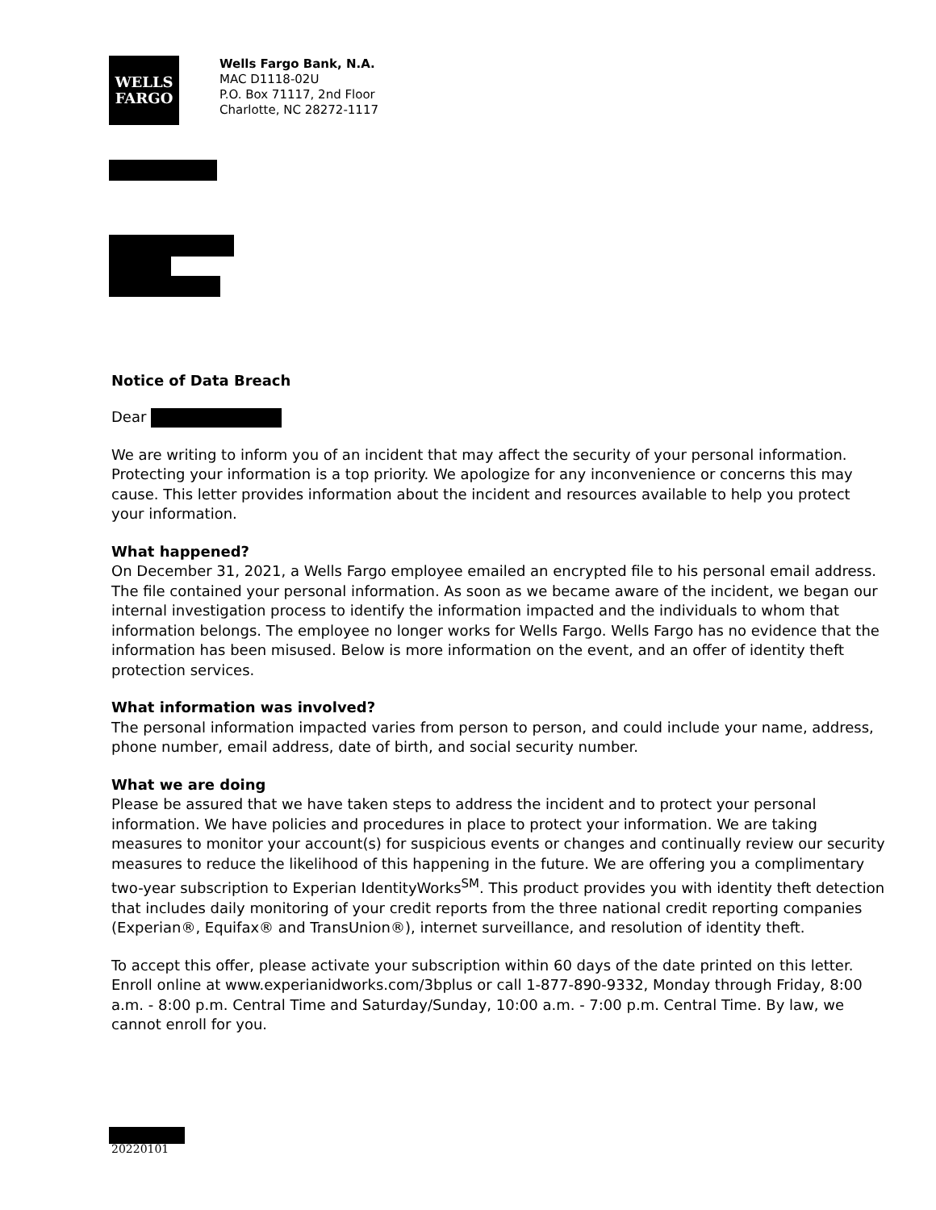WELLS
FARGO
Wells Fargo Bank, N.A.
MAC D1118-02U
P.O. Box 71117, 2nd Floor
Charlotte, NC 28272-1117
Notice of Data Breach
Dear
We are writing to inform you of an incident that may affect the security of your personal information. Protecting your information is a top priority. We apologize for any inconvenience or concerns this may cause. This letter provides information about the incident and resources available to help you protect your information.
What happened?
On December 31, 2021, a Wells Fargo employee emailed an encrypted file to his personal email address. The file contained your personal information. As soon as we became aware of the incident, we began our internal investigation process to identify the information impacted and the individuals to whom that information belongs. The employee no longer works for Wells Fargo. Wells Fargo has no evidence that the information has been misused. Below is more information on the event, and an offer of identity theft protection services.
What information was involved?
The personal information impacted varies from person to person, and could include your name, address, phone number, email address, date of birth, and social security number.
What we are doing
Please be assured that we have taken steps to address the incident and to protect your personal information. We have policies and procedures in place to protect your information. We are taking measures to monitor your account(s) for suspicious events or changes and continually review our security measures to reduce the likelihood of this happening in the future. We are offering you a complimentary two-year subscription to Experian IdentityWorks<sup>SM</sup>. This product provides you with identity theft detection that includes daily monitoring of your credit reports from the three national credit reporting companies (Experian®, Equifax® and TransUnion®), internet surveillance, and resolution of identity theft.
To accept this offer, please activate your subscription within 60 days of the date printed on this letter. Enroll online at www.experianidworks.com/3bplus or call 1-877-890-9332, Monday through Friday, 8:00 a.m. - 8:00 p.m. Central Time and Saturday/Sunday, 10:00 a.m. - 7:00 p.m. Central Time. By law, we cannot enroll for you.
20220101